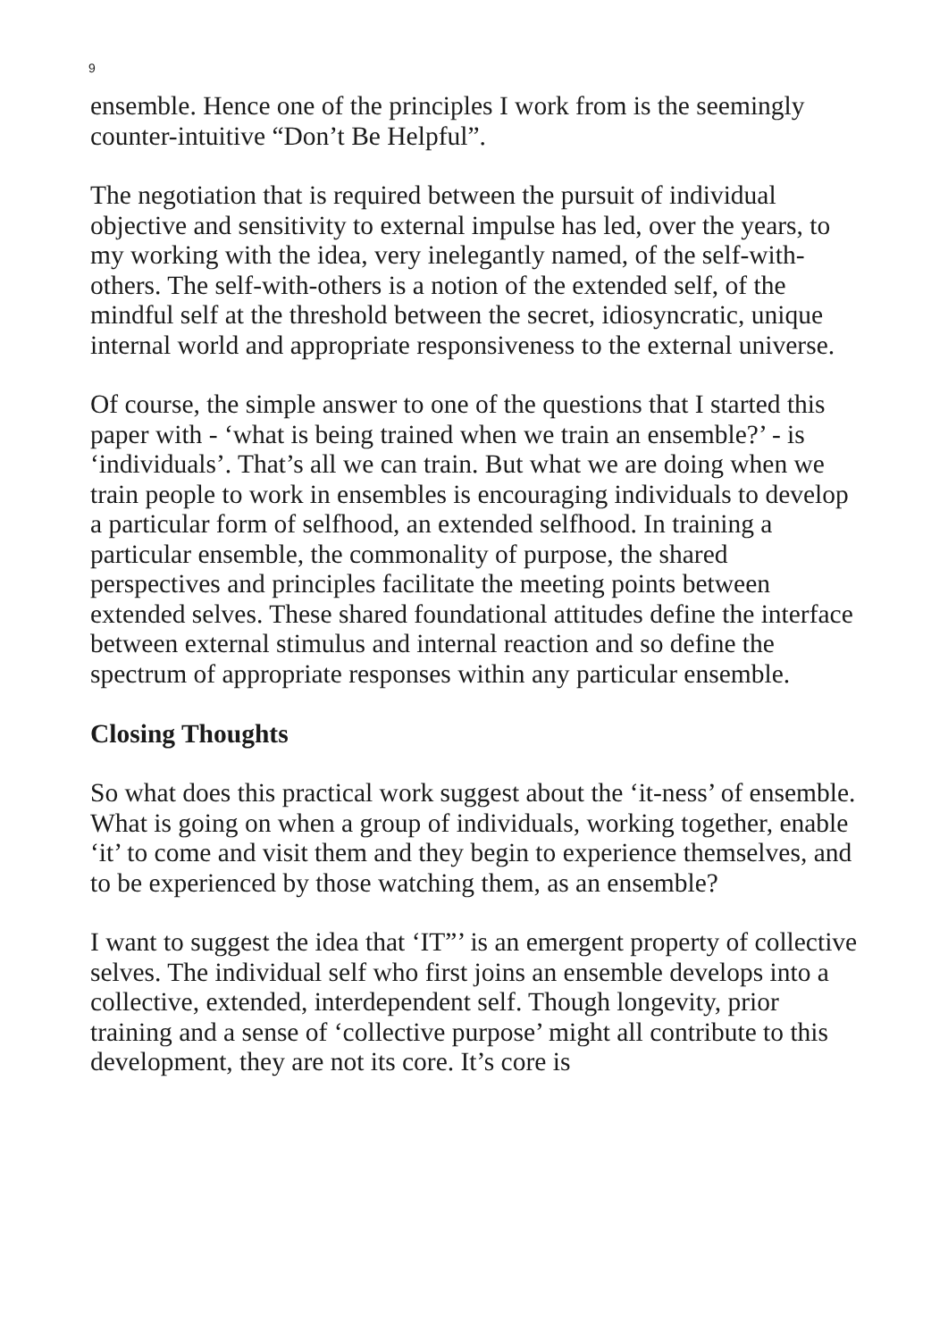9
ensemble. Hence one of the principles I work from is the seemingly counter-intuitive “Don’t Be Helpful”.
The negotiation that is required between the pursuit of individual objective and sensitivity to external impulse has led, over the years, to my working with the idea, very inelegantly named, of the self-with-others. The self-with-others is a notion of the extended self, of the mindful self at the threshold between the secret, idiosyncratic, unique internal world and appropriate responsiveness to the external universe.
Of course, the simple answer to one of the questions that I started this paper with - ‘what is being trained when we train an ensemble?’ - is ‘individuals’. That’s all we can train. But what we are doing when we train people to work in ensembles is encouraging individuals to develop a particular form of selfhood, an extended selfhood. In training a particular ensemble, the commonality of purpose, the shared perspectives and principles facilitate the meeting points between extended selves. These shared foundational attitudes define the interface between external stimulus and internal reaction and so define the spectrum of appropriate responses within any particular ensemble.
Closing Thoughts
So what does this practical work suggest about the ‘it-ness’ of ensemble. What is going on when a group of individuals, working together, enable ‘it’ to come and visit them and they begin to experience themselves, and to be experienced by those watching them, as an ensemble?
I want to suggest the idea that ‘IT”’ is an emergent property of collective selves. The individual self who first joins an ensemble develops into a collective, extended, interdependent self. Though longevity, prior training and a sense of ‘collective purpose’ might all contribute to this development, they are not its core. It’s core is